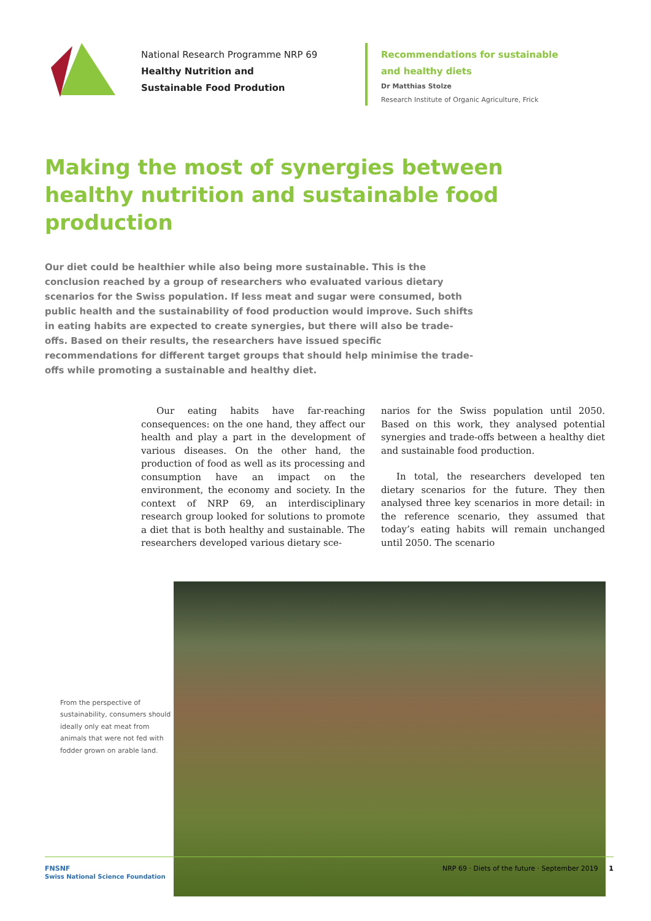National Research Programme NRP 69
Healthy Nutrition and
Sustainable Food Prodution
Recommendations for sustainable
and healthy diets
Dr Matthias Stolze
Research Institute of Organic Agriculture, Frick
Making the most of synergies between healthy nutrition and sustainable food production
Our diet could be healthier while also being more sustainable. This is the conclusion reached by a group of researchers who evaluated various dietary scenarios for the Swiss population. If less meat and sugar were consumed, both public health and the sustainability of food production would improve. Such shifts in eating habits are expected to create synergies, but there will also be trade-offs. Based on their results, the researchers have issued specific recommendations for different target groups that should help minimise the trade-offs while promoting a sustainable and healthy diet.
Our eating habits have far-reaching consequences: on the one hand, they affect our health and play a part in the development of various diseases. On the other hand, the production of food as well as its processing and consumption have an impact on the environment, the economy and society. In the context of NRP 69, an interdisciplinary research group looked for solutions to promote a diet that is both healthy and sustainable. The researchers developed various dietary sce-
narios for the Swiss population until 2050. Based on this work, they analysed potential synergies and trade-offs between a healthy diet and sustainable food production.
In total, the researchers developed ten dietary scenarios for the future. They then analysed three key scenarios in more detail: in the reference scenario, they assumed that today’s eating habits will remain unchanged until 2050. The scenario
From the perspective of sustainability, consumers should ideally only eat meat from animals that were not fed with fodder grown on arable land.
FNSNF
Swiss National Science Foundation
NRP 69 · Diets of the future · September 2019 1